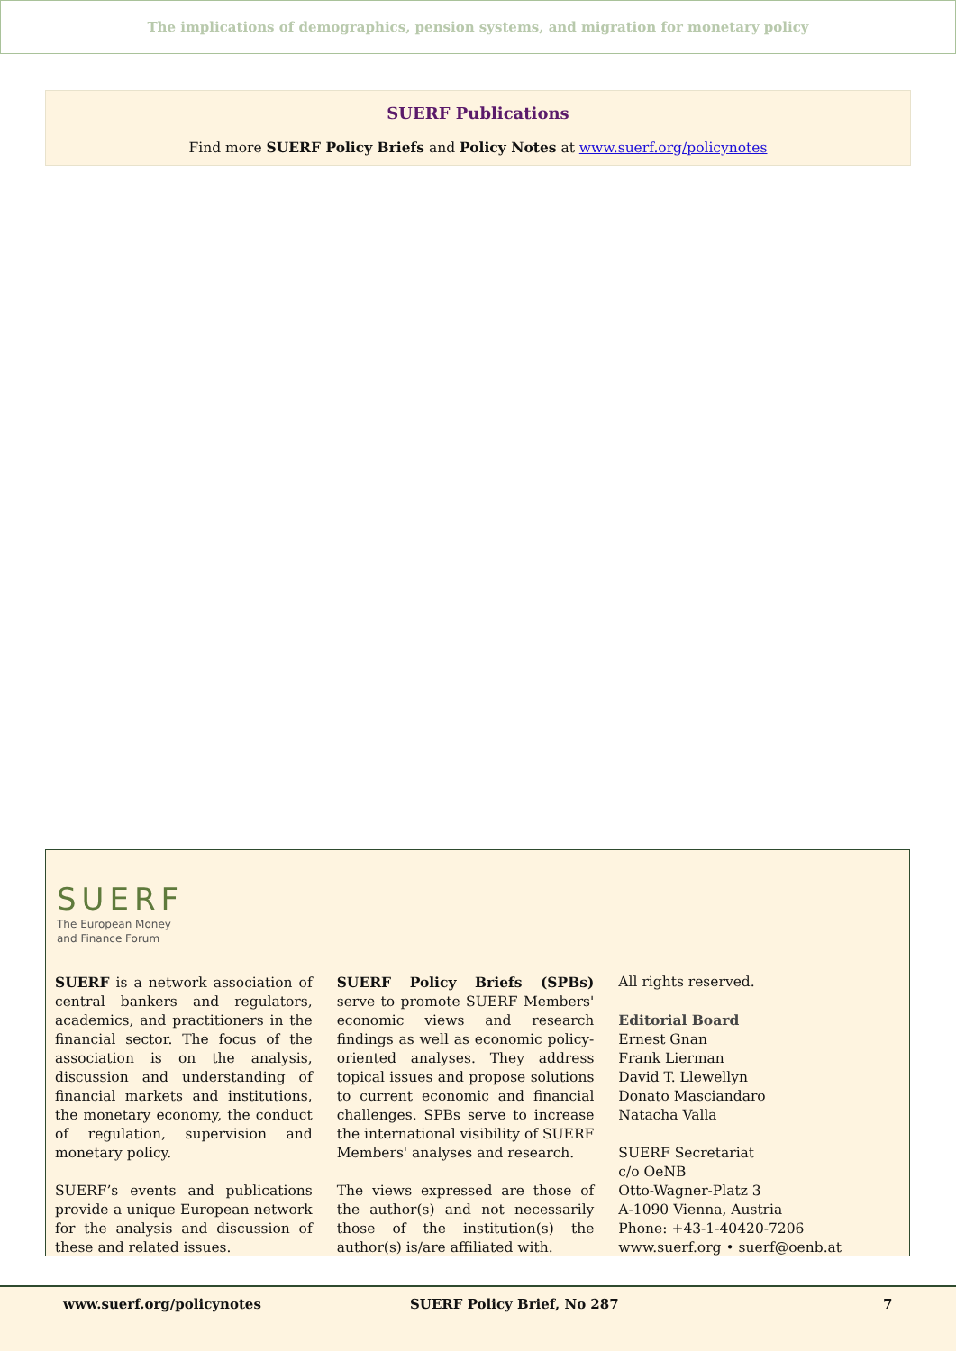The implications of demographics, pension systems, and migration for monetary policy
SUERF Publications
Find more SUERF Policy Briefs and Policy Notes at www.suerf.org/policynotes
SUERF
The European Money
and Finance Forum
SUERF is a network association of central bankers and regulators, academics, and practitioners in the financial sector. The focus of the association is on the analysis, discussion and understanding of financial markets and institutions, the monetary economy, the conduct of regulation, supervision and monetary policy.
SUERF’s events and publications provide a unique European network for the analysis and discussion of these and related issues.
SUERF Policy Briefs (SPBs) serve to promote SUERF Members' economic views and research findings as well as economic policy-oriented analyses. They address topical issues and propose solutions to current economic and financial challenges. SPBs serve to increase the international visibility of SUERF Members' analyses and research.
The views expressed are those of the author(s) and not necessarily those of the institution(s) the author(s) is/are affiliated with.
All rights reserved.
Editorial Board
Ernest Gnan
Frank Lierman
David T. Llewellyn
Donato Masciandaro
Natacha Valla
SUERF Secretariat
c/o OeNB
Otto-Wagner-Platz 3
A-1090 Vienna, Austria
Phone: +43-1-40420-7206
www.suerf.org • suerf@oenb.at
www.suerf.org/policynotes SUERF Policy Brief, No 287 7